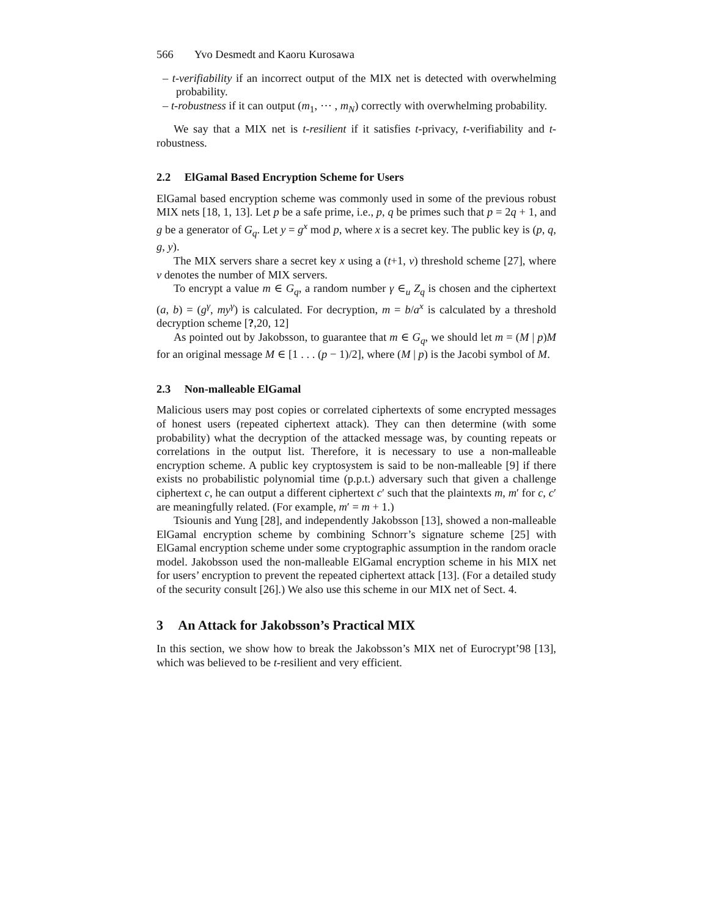566 Yvo Desmedt and Kaoru Kurosawa
– t-verifiability if an incorrect output of the MIX net is detected with overwhelming probability.
– t-robustness if it can output (m<sub>1</sub>, ⋯ , m<sub>N</sub>) correctly with overwhelming probability.
We say that a MIX net is t-resilient if it satisfies t-privacy, t-verifiability and t-robustness.
2.2 ElGamal Based Encryption Scheme for Users
ElGamal based encryption scheme was commonly used in some of the previous robust MIX nets [18, 1, 13]. Let p be a safe prime, i.e., p, q be primes such that p = 2q + 1, and g be a generator of G<sub>q</sub>. Let y = g<sup>x</sup> mod p, where x is a secret key. The public key is (p, q, g, y).
The MIX servers share a secret key x using a (t+1, v) threshold scheme [27], where v denotes the number of MIX servers.
To encrypt a value m ∈ G<sub>q</sub>, a random number γ ∈<sub>u</sub> Z<sub>q</sub> is chosen and the ciphertext (a, b) = (g<sup>γ</sup>, my<sup>γ</sup>) is calculated. For decryption, m = b/a<sup>x</sup> is calculated by a threshold decryption scheme [?,20, 12]
As pointed out by Jakobsson, to guarantee that m ∈ G<sub>q</sub>, we should let m = (M | p)M for an original message M ∈ [1 . . . (p − 1)/2], where (M | p) is the Jacobi symbol of M.
2.3 Non-malleable ElGamal
Malicious users may post copies or correlated ciphertexts of some encrypted messages of honest users (repeated ciphertext attack). They can then determine (with some probability) what the decryption of the attacked message was, by counting repeats or correlations in the output list. Therefore, it is necessary to use a non-malleable encryption scheme. A public key cryptosystem is said to be non-malleable [9] if there exists no probabilistic polynomial time (p.p.t.) adversary such that given a challenge ciphertext c, he can output a different ciphertext c′ such that the plaintexts m, m′ for c, c′ are meaningfully related. (For example, m′ = m + 1.)
Tsiounis and Yung [28], and independently Jakobsson [13], showed a non-malleable ElGamal encryption scheme by combining Schnorr’s signature scheme [25] with ElGamal encryption scheme under some cryptographic assumption in the random oracle model. Jakobsson used the non-malleable ElGamal encryption scheme in his MIX net for users’ encryption to prevent the repeated ciphertext attack [13]. (For a detailed study of the security consult [26].) We also use this scheme in our MIX net of Sect. 4.
3 An Attack for Jakobsson’s Practical MIX
In this section, we show how to break the Jakobsson’s MIX net of Eurocrypt’98 [13], which was believed to be t-resilient and very efficient.